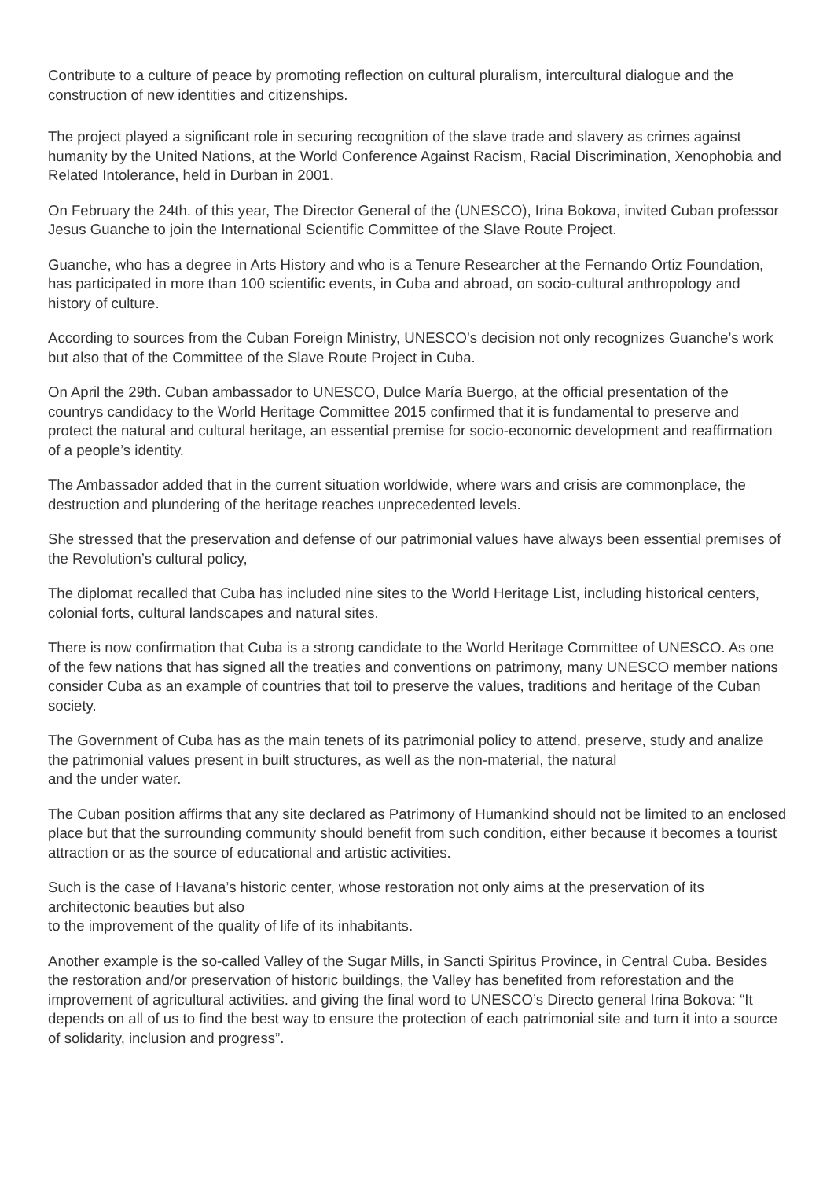Contribute to a culture of peace by promoting reflection on cultural pluralism, intercultural dialogue and the construction of new identities and citizenships.
The project played a significant role in securing recognition of the slave trade and slavery as crimes against humanity by the United Nations, at the World Conference Against Racism, Racial Discrimination, Xenophobia and Related Intolerance, held in Durban in 2001.
On February the 24th. of this year, The Director General of the (UNESCO), Irina Bokova, invited Cuban professor Jesus Guanche to join the International Scientific Committee of the Slave Route Project.
Guanche, who has a degree in Arts History and who is a Tenure Researcher at the Fernando Ortiz Foundation, has participated in more than 100 scientific events, in Cuba and abroad, on socio-cultural anthropology and history of culture.
According to sources from the Cuban Foreign Ministry, UNESCO’s decision not only recognizes Guanche’s work but also that of the Committee of the Slave Route Project in Cuba.
On April the 29th. Cuban ambassador to UNESCO, Dulce María Buergo, at the official presentation of the countrys candidacy to the World Heritage Committee 2015 confirmed that it is fundamental to preserve and protect the natural and cultural heritage, an essential premise for socio-economic development and reaffirmation of a people’s identity.
The Ambassador added that in the current situation worldwide, where wars and crisis are commonplace, the destruction and plundering of the heritage reaches unprecedented levels.
She stressed that the preservation and defense of our patrimonial values have always been essential premises of the Revolution’s cultural policy,
The diplomat recalled that Cuba has included nine sites to the World Heritage List, including historical centers, colonial forts, cultural landscapes and natural sites.
There is now confirmation that Cuba is a strong candidate to the World Heritage Committee of UNESCO. As one of the few nations that has signed all the treaties and conventions on patrimony, many UNESCO member nations consider Cuba as an example of countries that toil to preserve the values, traditions and heritage of the Cuban society.
The Government of Cuba has as the main tenets of its patrimonial policy to attend, preserve, study and analize the patrimonial values present in built structures, as well as the non-material, the natural
and the under water.
The Cuban position affirms that any site declared as Patrimony of Humankind should not be limited to an enclosed place but that the surrounding community should benefit from such condition, either because it becomes a tourist attraction or as the source of educational and artistic activities.
Such is the case of Havana’s historic center, whose restoration not only aims at the preservation of its architectonic beauties but also
to the improvement of the quality of life of its inhabitants.
Another example is the so-called Valley of the Sugar Mills, in Sancti Spiritus Province, in Central Cuba. Besides the restoration and/or preservation of historic buildings, the Valley has benefited from reforestation and the improvement of agricultural activities. and giving the final word to UNESCO’s Directo general Irina Bokova: “It depends on all of us to find the best way to ensure the protection of each patrimonial site and turn it into a source of solidarity, inclusion and progress”.